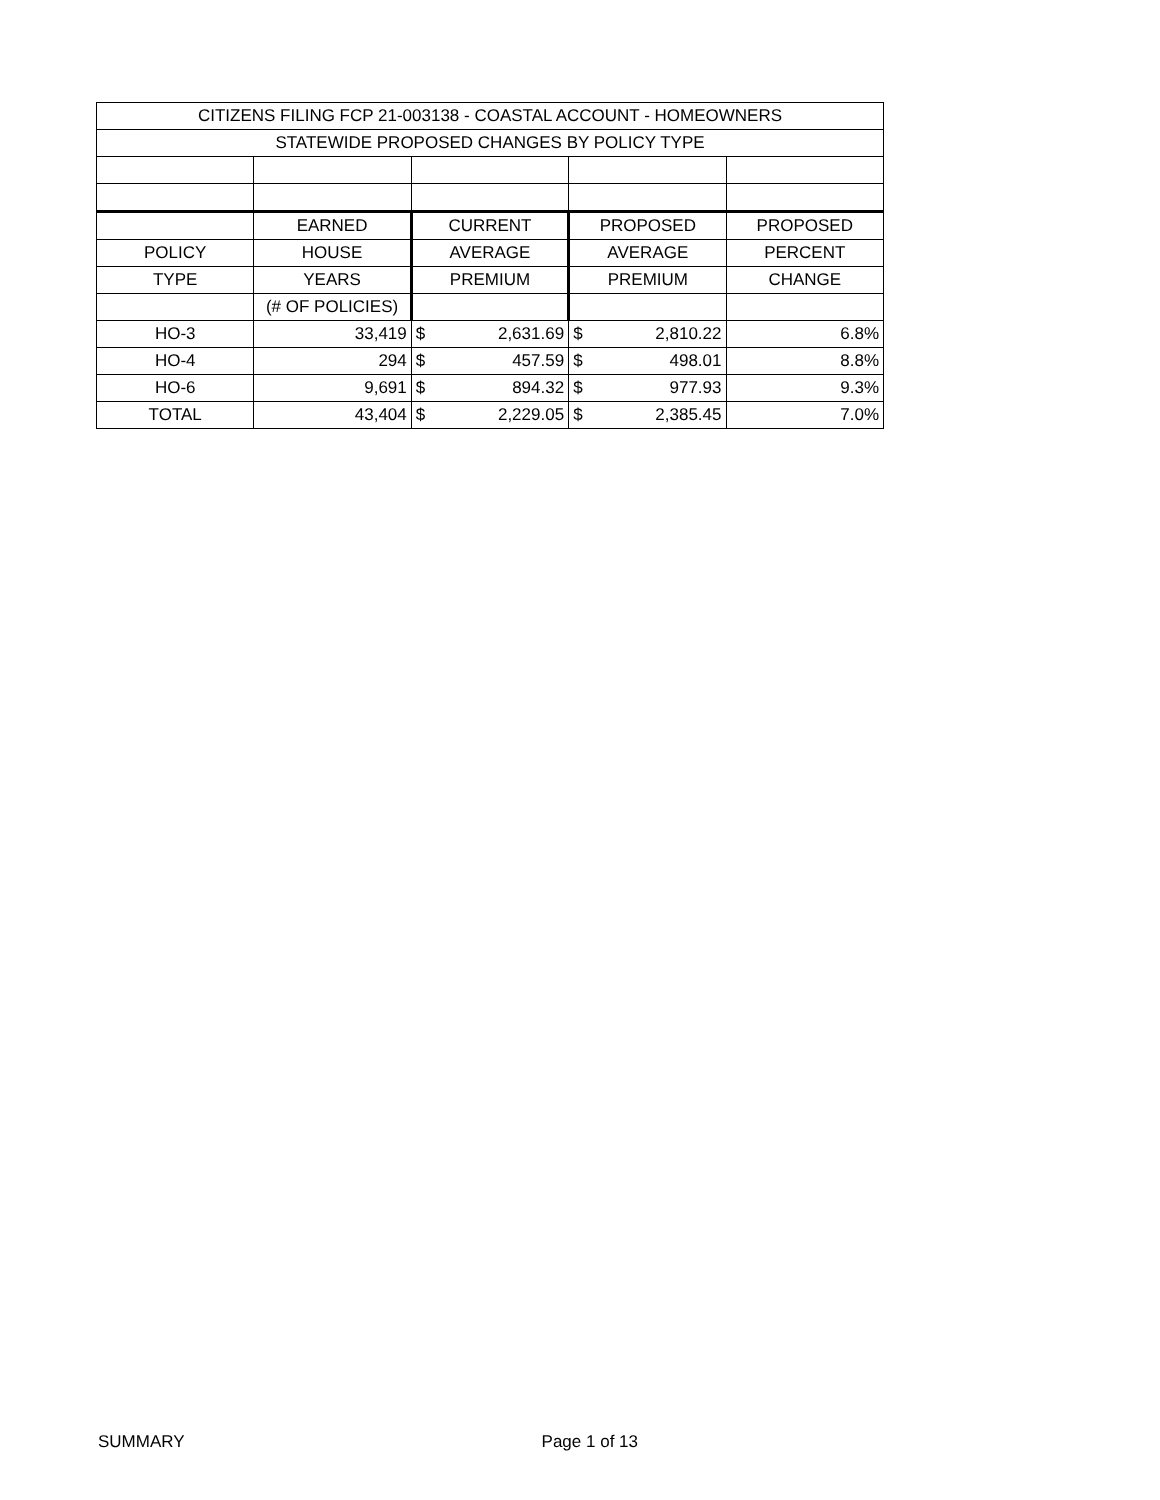| CITIZENS FILING FCP 21-003138 - COASTAL ACCOUNT - HOMEOWNERS | | | | |
| STATEWIDE PROPOSED CHANGES BY POLICY TYPE | | | | |
| | EARNED | CURRENT | PROPOSED | PROPOSED |
| POLICY | HOUSE | AVERAGE | AVERAGE | PERCENT |
| TYPE | YEARS | PREMIUM | PREMIUM | CHANGE |
| | (# OF POLICIES) | | | |
| HO-3 | 33,419 | $ 2,631.69 | $ 2,810.22 | 6.8% |
| HO-4 | 294 | $ 457.59 | $ 498.01 | 8.8% |
| HO-6 | 9,691 | $ 894.32 | $ 977.93 | 9.3% |
| TOTAL | 43,404 | $ 2,229.05 | $ 2,385.45 | 7.0% |
SUMMARY Page 1 of 13